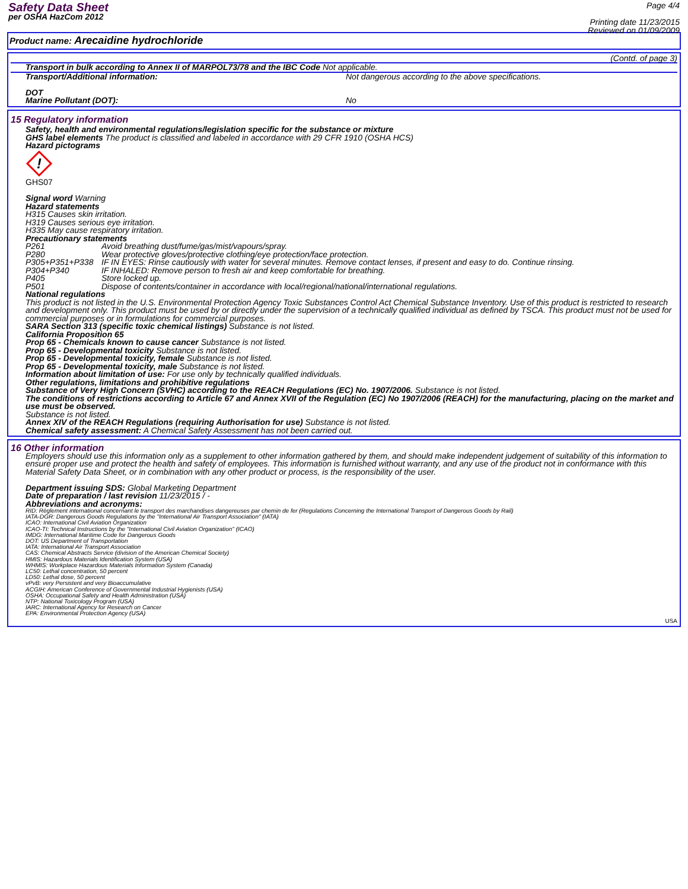Safety Data Sheet
per OSHA HazCom 2012
Page 4/4
Printing date 11/23/2015
Reviewed on 01/09/2009
Product name: Arecaidine hydrochloride
(Contd. of page 3)
Transport in bulk according to Annex II of MARPOL73/78 and the IBC Code Not applicable.
Transport/Additional information: Not dangerous according to the above specifications.
DOT
Marine Pollutant (DOT): No
15 Regulatory information
Safety, health and environmental regulations/legislation specific for the substance or mixture
GHS label elements The product is classified and labeled in accordance with 29 CFR 1910 (OSHA HCS)
Hazard pictograms
!
GHS07
Signal word Warning
Hazard statements
H315 Causes skin irritation.
H319 Causes serious eye irritation.
H335 May cause respiratory irritation.
Precautionary statements
P261 Avoid breathing dust/fume/gas/mist/vapours/spray.
P280 Wear protective gloves/protective clothing/eye protection/face protection.
P305+P351+P338 IF IN EYES: Rinse cautiously with water for several minutes. Remove contact lenses, if present and easy to do. Continue rinsing.
P304+P340 IF INHALED: Remove person to fresh air and keep comfortable for breathing.
P405 Store locked up.
P501 Dispose of contents/container in accordance with local/regional/national/international regulations.
National regulations
This product is not listed in the U.S. Environmental Protection Agency Toxic Substances Control Act Chemical Substance Inventory. Use of this product is restricted to research and development only. This product must be used by or directly under the supervision of a technically qualified individual as defined by TSCA. This product must not be used for commercial purposes or in formulations for commercial purposes.
SARA Section 313 (specific toxic chemical listings) Substance is not listed.
California Proposition 65
Prop 65 - Chemicals known to cause cancer Substance is not listed.
Prop 65 - Developmental toxicity Substance is not listed.
Prop 65 - Developmental toxicity, female Substance is not listed.
Prop 65 - Developmental toxicity, male Substance is not listed.
Information about limitation of use: For use only by technically qualified individuals.
Other regulations, limitations and prohibitive regulations
Substance of Very High Concern (SVHC) according to the REACH Regulations (EC) No. 1907/2006. Substance is not listed.
The conditions of restrictions according to Article 67 and Annex XVII of the Regulation (EC) No 1907/2006 (REACH) for the manufacturing, placing on the market and use must be observed.
Substance is not listed.
Annex XIV of the REACH Regulations (requiring Authorisation for use) Substance is not listed.
Chemical safety assessment: A Chemical Safety Assessment has not been carried out.
16 Other information
Employers should use this information only as a supplement to other information gathered by them, and should make independent judgement of suitability of this information to ensure proper use and protect the health and safety of employees. This information is furnished without warranty, and any use of the product not in conformance with this Material Safety Data Sheet, or in combination with any other product or process, is the responsibility of the user.
Department issuing SDS: Global Marketing Department
Date of preparation / last revision 11/23/2015 / -
Abbreviations and acronyms:
RID: Règlement international concernant le transport des marchandises dangereuses par chemin de fer (Regulations Concerning the International Transport of Dangerous Goods by Rail)
IATA-DGR: Dangerous Goods Regulations by the "International Air Transport Association" (IATA)
ICAO: International Civil Aviation Organization
ICAO-TI: Technical Instructions by the "International Civil Aviation Organization" (ICAO)
IMDG: International Maritime Code for Dangerous Goods
DOT: US Department of Transportation
IATA: International Air Transport Association
CAS: Chemical Abstracts Service (division of the American Chemical Society)
HMIS: Hazardous Materials Identification System (USA)
WHMIS: Workplace Hazardous Materials Information System (Canada)
LC50: Lethal concentration, 50 percent
LD50: Lethal dose, 50 percent
vPvB: very Persistent and very Bioaccumulative
ACGIH: American Conference of Governmental Industrial Hygienists (USA)
OSHA: Occupational Safety and Health Administration (USA)
NTP: National Toxicology Program (USA)
IARC: International Agency for Research on Cancer
EPA: Environmental Protection Agency (USA)
USA